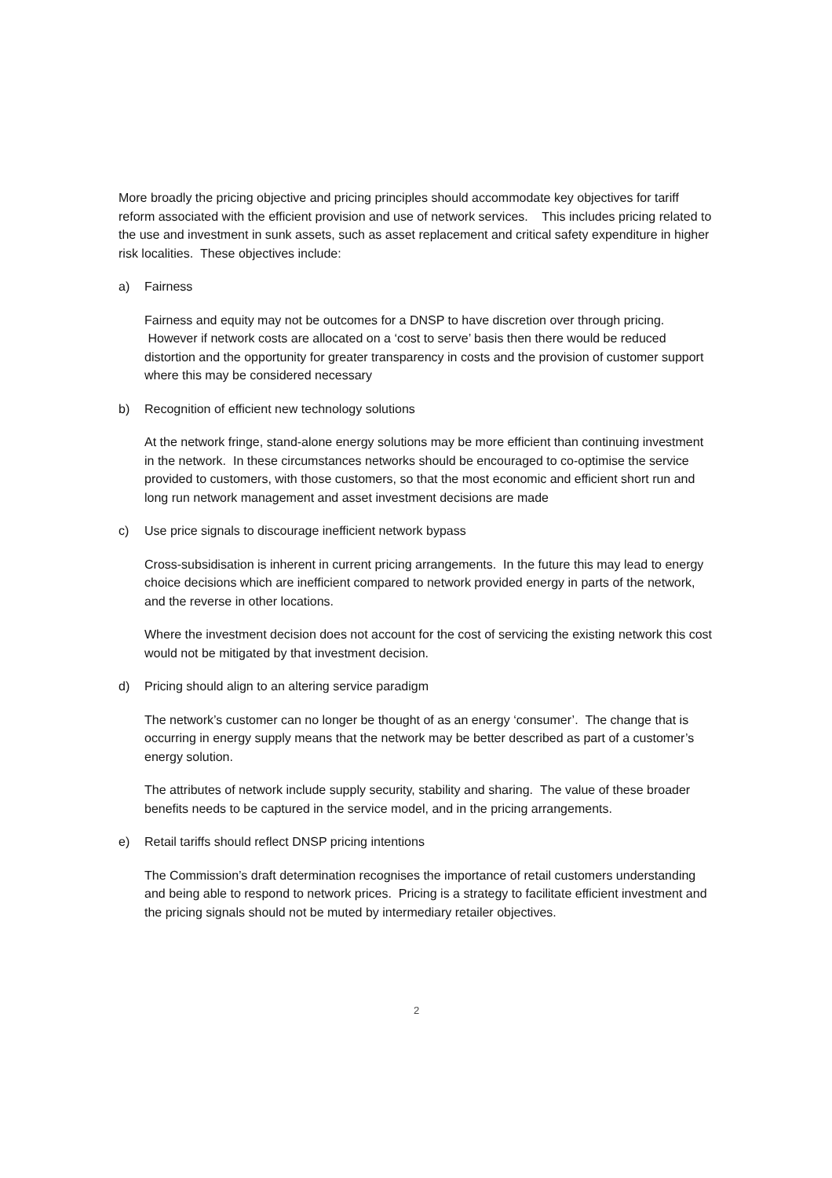More broadly the pricing objective and pricing principles should accommodate key objectives for tariff reform associated with the efficient provision and use of network services. This includes pricing related to the use and investment in sunk assets, such as asset replacement and critical safety expenditure in higher risk localities. These objectives include:
a) Fairness
Fairness and equity may not be outcomes for a DNSP to have discretion over through pricing. However if network costs are allocated on a ‘cost to serve’ basis then there would be reduced distortion and the opportunity for greater transparency in costs and the provision of customer support where this may be considered necessary
b) Recognition of efficient new technology solutions
At the network fringe, stand-alone energy solutions may be more efficient than continuing investment in the network. In these circumstances networks should be encouraged to co-optimise the service provided to customers, with those customers, so that the most economic and efficient short run and long run network management and asset investment decisions are made
c) Use price signals to discourage inefficient network bypass
Cross-subsidisation is inherent in current pricing arrangements. In the future this may lead to energy choice decisions which are inefficient compared to network provided energy in parts of the network, and the reverse in other locations.
Where the investment decision does not account for the cost of servicing the existing network this cost would not be mitigated by that investment decision.
d) Pricing should align to an altering service paradigm
The network’s customer can no longer be thought of as an energy ‘consumer’. The change that is occurring in energy supply means that the network may be better described as part of a customer’s energy solution.
The attributes of network include supply security, stability and sharing. The value of these broader benefits needs to be captured in the service model, and in the pricing arrangements.
e) Retail tariffs should reflect DNSP pricing intentions
The Commission’s draft determination recognises the importance of retail customers understanding and being able to respond to network prices. Pricing is a strategy to facilitate efficient investment and the pricing signals should not be muted by intermediary retailer objectives.
2